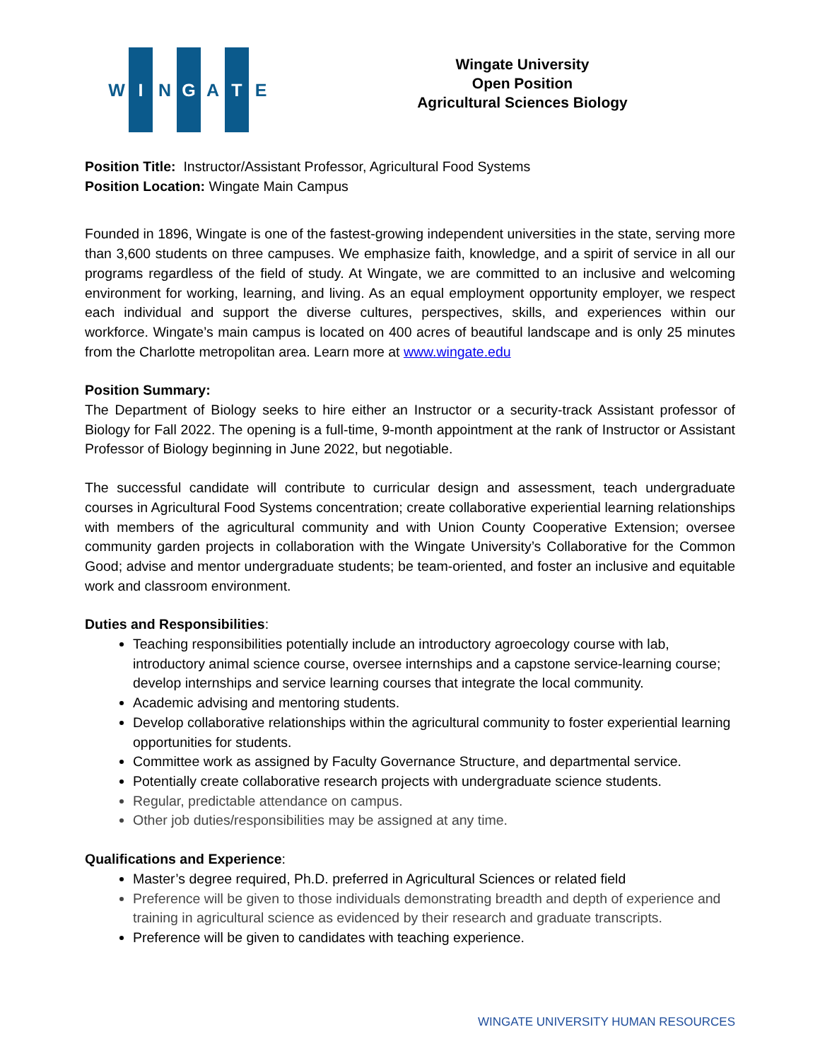W I N G A T E
Wingate University
Open Position
Agricultural Sciences Biology
Position Title: Instructor/Assistant Professor, Agricultural Food Systems
Position Location: Wingate Main Campus
Founded in 1896, Wingate is one of the fastest-growing independent universities in the state, serving more than 3,600 students on three campuses. We emphasize faith, knowledge, and a spirit of service in all our programs regardless of the field of study. At Wingate, we are committed to an inclusive and welcoming environment for working, learning, and living. As an equal employment opportunity employer, we respect each individual and support the diverse cultures, perspectives, skills, and experiences within our workforce. Wingate’s main campus is located on 400 acres of beautiful landscape and is only 25 minutes from the Charlotte metropolitan area. Learn more at www.wingate.edu
Position Summary:
The Department of Biology seeks to hire either an Instructor or a security-track Assistant professor of Biology for Fall 2022. The opening is a full-time, 9-month appointment at the rank of Instructor or Assistant Professor of Biology beginning in June 2022, but negotiable.
The successful candidate will contribute to curricular design and assessment, teach undergraduate courses in Agricultural Food Systems concentration; create collaborative experiential learning relationships with members of the agricultural community and with Union County Cooperative Extension; oversee community garden projects in collaboration with the Wingate University’s Collaborative for the Common Good; advise and mentor undergraduate students; be team-oriented, and foster an inclusive and equitable work and classroom environment.
Duties and Responsibilities:
Teaching responsibilities potentially include an introductory agroecology course with lab, introductory animal science course, oversee internships and a capstone service-learning course; develop internships and service learning courses that integrate the local community.
Academic advising and mentoring students.
Develop collaborative relationships within the agricultural community to foster experiential learning opportunities for students.
Committee work as assigned by Faculty Governance Structure, and departmental service.
Potentially create collaborative research projects with undergraduate science students.
Regular, predictable attendance on campus.
Other job duties/responsibilities may be assigned at any time.
Qualifications and Experience:
Master’s degree required, Ph.D. preferred in Agricultural Sciences or related field
Preference will be given to those individuals demonstrating breadth and depth of experience and training in agricultural science as evidenced by their research and graduate transcripts.
Preference will be given to candidates with teaching experience.
WINGATE UNIVERSITY HUMAN RESOURCES